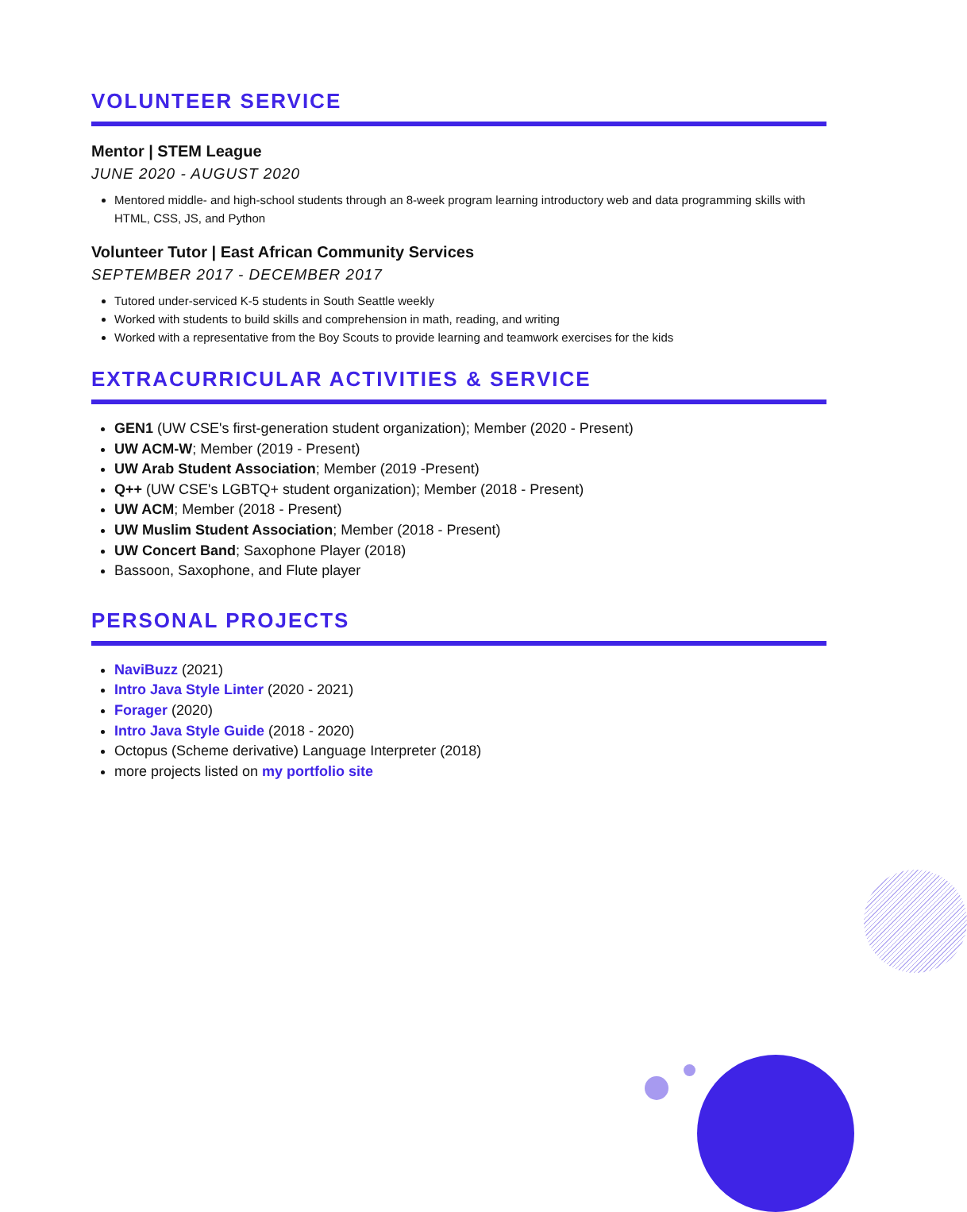VOLUNTEER SERVICE
Mentor | STEM League
JUNE 2020 - AUGUST 2020
Mentored middle- and high-school students through an 8-week program learning introductory web and data programming skills with HTML, CSS, JS, and Python
Volunteer Tutor | East African Community Services
SEPTEMBER 2017 - DECEMBER 2017
Tutored under-serviced K-5 students in South Seattle weekly
Worked with students to build skills and comprehension in math, reading, and writing
Worked with a representative from the Boy Scouts to provide learning and teamwork exercises for the kids
EXTRACURRICULAR ACTIVITIES & SERVICE
GEN1 (UW CSE's first-generation student organization); Member (2020 - Present)
UW ACM-W; Member (2019 - Present)
UW Arab Student Association; Member (2019 -Present)
Q++ (UW CSE's LGBTQ+ student organization); Member (2018 - Present)
UW ACM; Member (2018 - Present)
UW Muslim Student Association; Member (2018 - Present)
UW Concert Band; Saxophone Player (2018)
Bassoon, Saxophone, and Flute player
PERSONAL PROJECTS
NaviBuzz (2021)
Intro Java Style Linter (2020 - 2021)
Forager (2020)
Intro Java Style Guide (2018 - 2020)
Octopus (Scheme derivative) Language Interpreter (2018)
more projects listed on my portfolio site